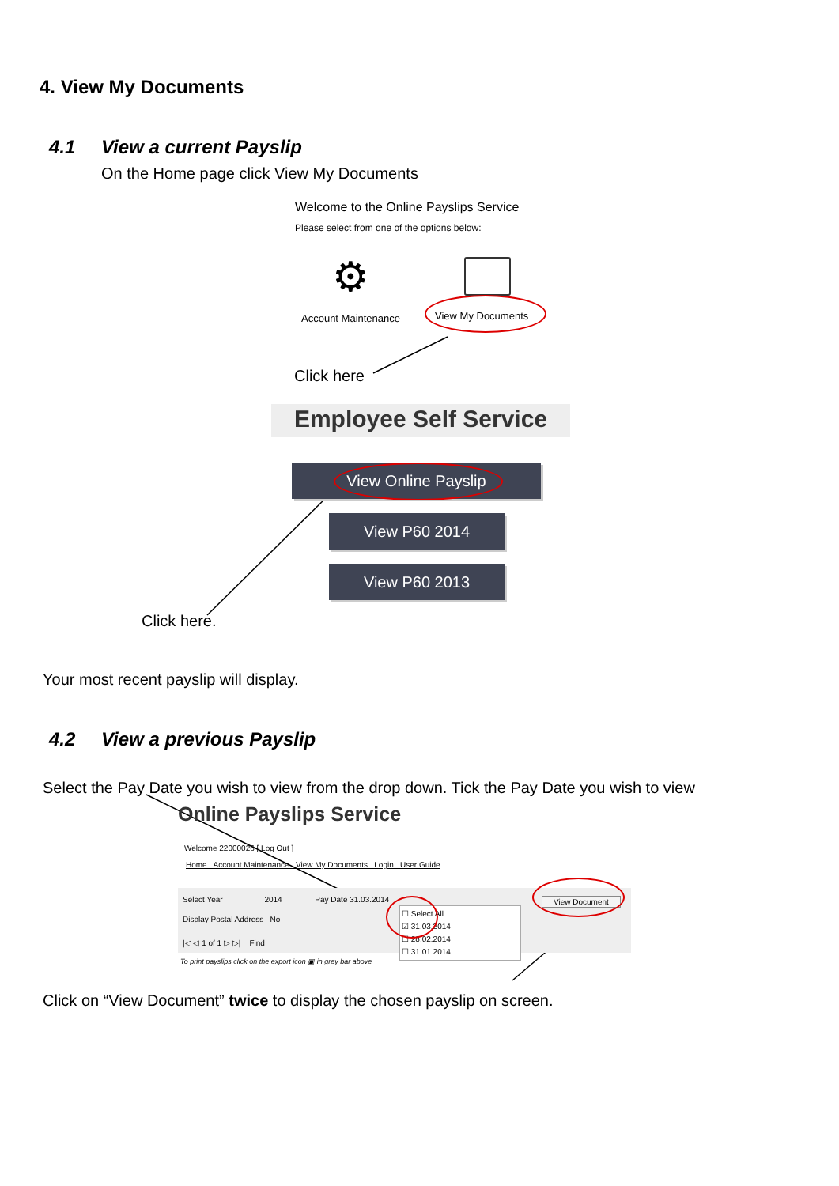4. View My Documents
4.1 View a current Payslip
On the Home page click View My Documents
Welcome to the Online Payslips Service
Please select from one of the options below:
⚙
Account Maintenance View My Documents
Click here
Employee Self Service
View Online Payslip
View P60 2014
View P60 2013
Click here.
Your most recent payslip will display.
4.2 View a previous Payslip
Select the Pay Date you wish to view from the drop down. Tick the Pay Date you wish to view
Online Payslips Service
Welcome 22000026 [ Log Out ]
Home Account Maintenance View My Documents Login User Guide
Select Year 2014 Pay Date 31.03.2014
Display Postal Address No
|◁ ◁ 1 of 1 ▷ ▷| Find
☐ Select All
☑ 31.03.2014
☐ 28.02.2014
☐ 31.01.2014
View Document
To print payslips click on the export icon ▣ in grey bar above
Click on “View Document” twice to display the chosen payslip on screen.